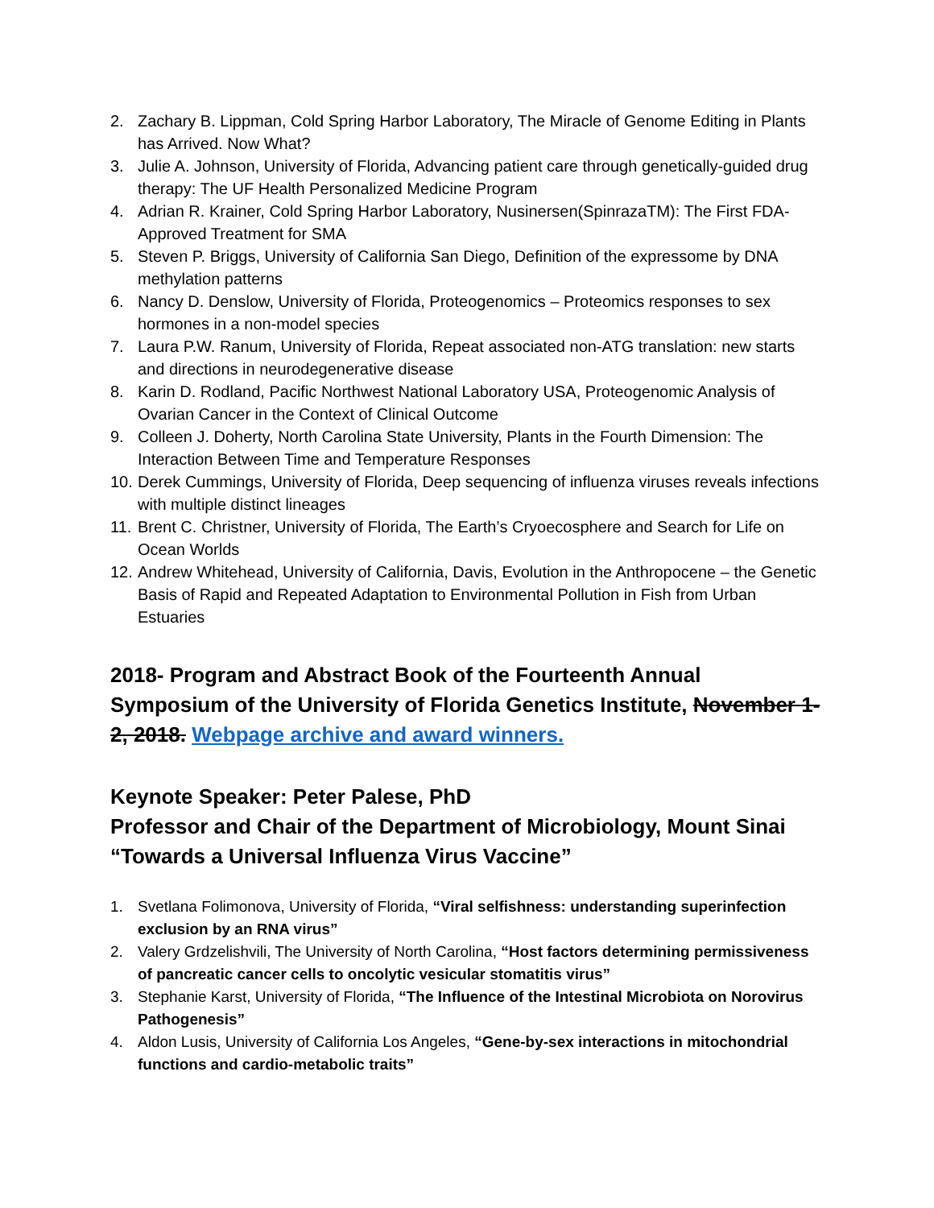2. Zachary B. Lippman, Cold Spring Harbor Laboratory, The Miracle of Genome Editing in Plants has Arrived. Now What?
3. Julie A. Johnson, University of Florida, Advancing patient care through genetically-guided drug therapy: The UF Health Personalized Medicine Program
4. Adrian R. Krainer, Cold Spring Harbor Laboratory, Nusinersen(SpinrazaTM): The First FDA-Approved Treatment for SMA
5. Steven P. Briggs, University of California San Diego, Definition of the expressome by DNA methylation patterns
6. Nancy D. Denslow, University of Florida, Proteogenomics – Proteomics responses to sex hormones in a non-model species
7. Laura P.W. Ranum, University of Florida, Repeat associated non-ATG translation: new starts and directions in neurodegenerative disease
8. Karin D. Rodland, Pacific Northwest National Laboratory USA, Proteogenomic Analysis of Ovarian Cancer in the Context of Clinical Outcome
9. Colleen J. Doherty, North Carolina State University, Plants in the Fourth Dimension: The Interaction Between Time and Temperature Responses
10. Derek Cummings, University of Florida, Deep sequencing of influenza viruses reveals infections with multiple distinct lineages
11. Brent C. Christner, University of Florida, The Earth’s Cryoecosphere and Search for Life on Ocean Worlds
12. Andrew Whitehead, University of California, Davis, Evolution in the Anthropocene – the Genetic Basis of Rapid and Repeated Adaptation to Environmental Pollution in Fish from Urban Estuaries
2018- Program and Abstract Book of the Fourteenth Annual Symposium of the University of Florida Genetics Institute, November 1-2, 2018. Webpage archive and award winners.
Keynote Speaker: Peter Palese, PhD
Professor and Chair of the Department of Microbiology, Mount Sinai
“Towards a Universal Influenza Virus Vaccine”
1. Svetlana Folimonova, University of Florida, “Viral selfishness: understanding superinfection exclusion by an RNA virus”
2. Valery Grdzelishvili, The University of North Carolina, “Host factors determining permissiveness of pancreatic cancer cells to oncolytic vesicular stomatitis virus”
3. Stephanie Karst, University of Florida, “The Influence of the Intestinal Microbiota on Norovirus Pathogenesis”
4. Aldon Lusis, University of California Los Angeles, “Gene-by-sex interactions in mitochondrial functions and cardio-metabolic traits”